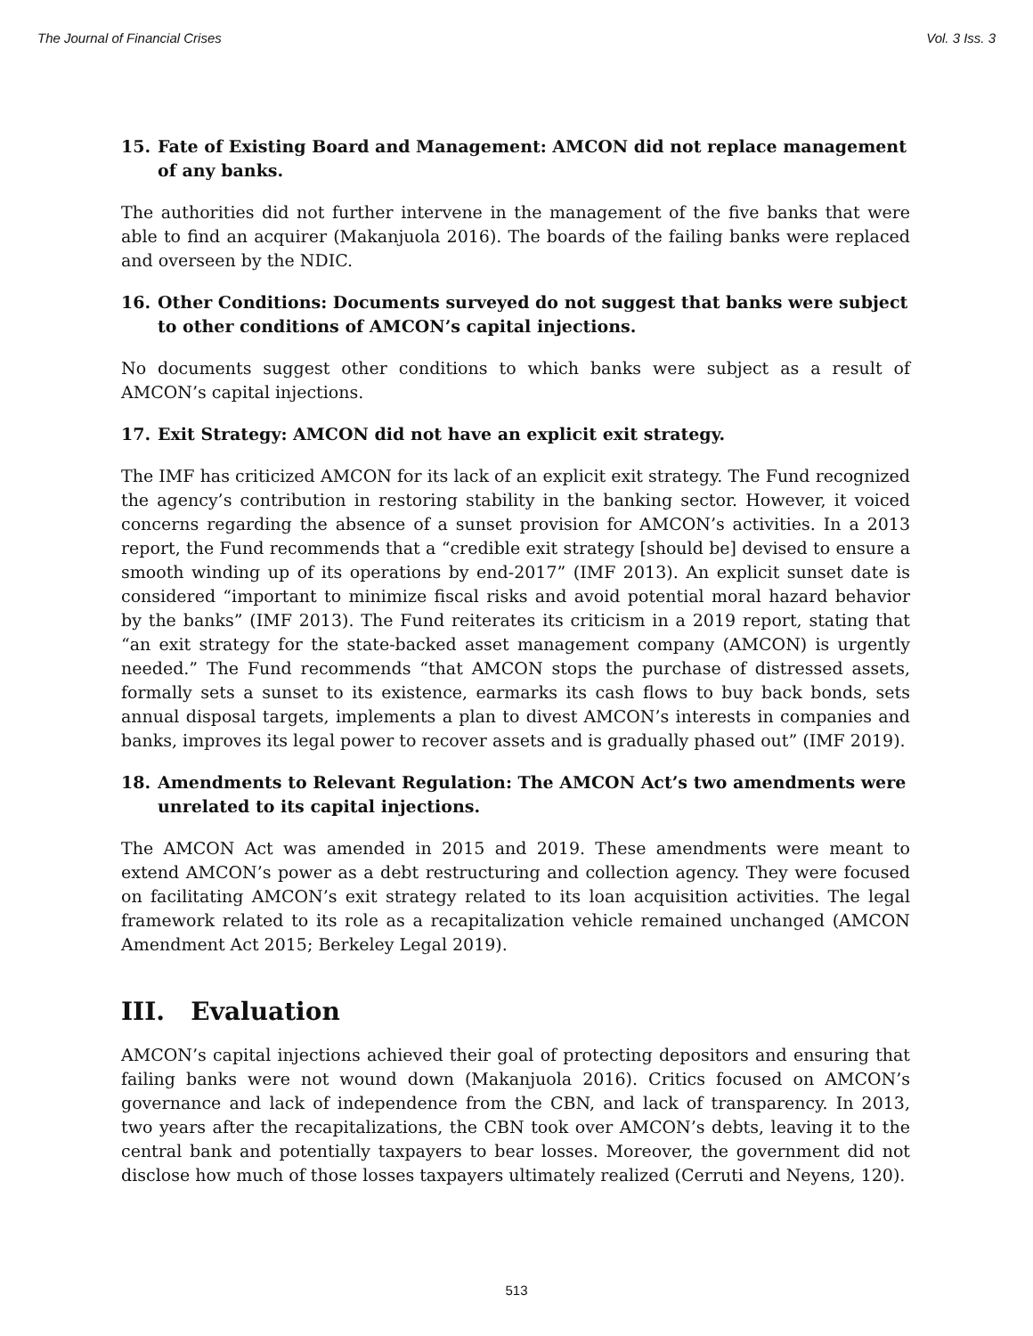The Journal of Financial Crises Vol. 3 Iss. 3
15. Fate of Existing Board and Management: AMCON did not replace management of any banks.
The authorities did not further intervene in the management of the five banks that were able to find an acquirer (Makanjuola 2016). The boards of the failing banks were replaced and overseen by the NDIC.
16. Other Conditions: Documents surveyed do not suggest that banks were subject to other conditions of AMCON’s capital injections.
No documents suggest other conditions to which banks were subject as a result of AMCON’s capital injections.
17. Exit Strategy: AMCON did not have an explicit exit strategy.
The IMF has criticized AMCON for its lack of an explicit exit strategy. The Fund recognized the agency’s contribution in restoring stability in the banking sector. However, it voiced concerns regarding the absence of a sunset provision for AMCON’s activities. In a 2013 report, the Fund recommends that a “credible exit strategy [should be] devised to ensure a smooth winding up of its operations by end-2017” (IMF 2013). An explicit sunset date is considered “important to minimize fiscal risks and avoid potential moral hazard behavior by the banks” (IMF 2013). The Fund reiterates its criticism in a 2019 report, stating that “an exit strategy for the state-backed asset management company (AMCON) is urgently needed.” The Fund recommends “that AMCON stops the purchase of distressed assets, formally sets a sunset to its existence, earmarks its cash flows to buy back bonds, sets annual disposal targets, implements a plan to divest AMCON’s interests in companies and banks, improves its legal power to recover assets and is gradually phased out” (IMF 2019).
18. Amendments to Relevant Regulation: The AMCON Act’s two amendments were unrelated to its capital injections.
The AMCON Act was amended in 2015 and 2019. These amendments were meant to extend AMCON’s power as a debt restructuring and collection agency. They were focused on facilitating AMCON’s exit strategy related to its loan acquisition activities. The legal framework related to its role as a recapitalization vehicle remained unchanged (AMCON Amendment Act 2015; Berkeley Legal 2019).
III. Evaluation
AMCON’s capital injections achieved their goal of protecting depositors and ensuring that failing banks were not wound down (Makanjuola 2016). Critics focused on AMCON’s governance and lack of independence from the CBN, and lack of transparency. In 2013, two years after the recapitalizations, the CBN took over AMCON’s debts, leaving it to the central bank and potentially taxpayers to bear losses. Moreover, the government did not disclose how much of those losses taxpayers ultimately realized (Cerruti and Neyens, 120).
513